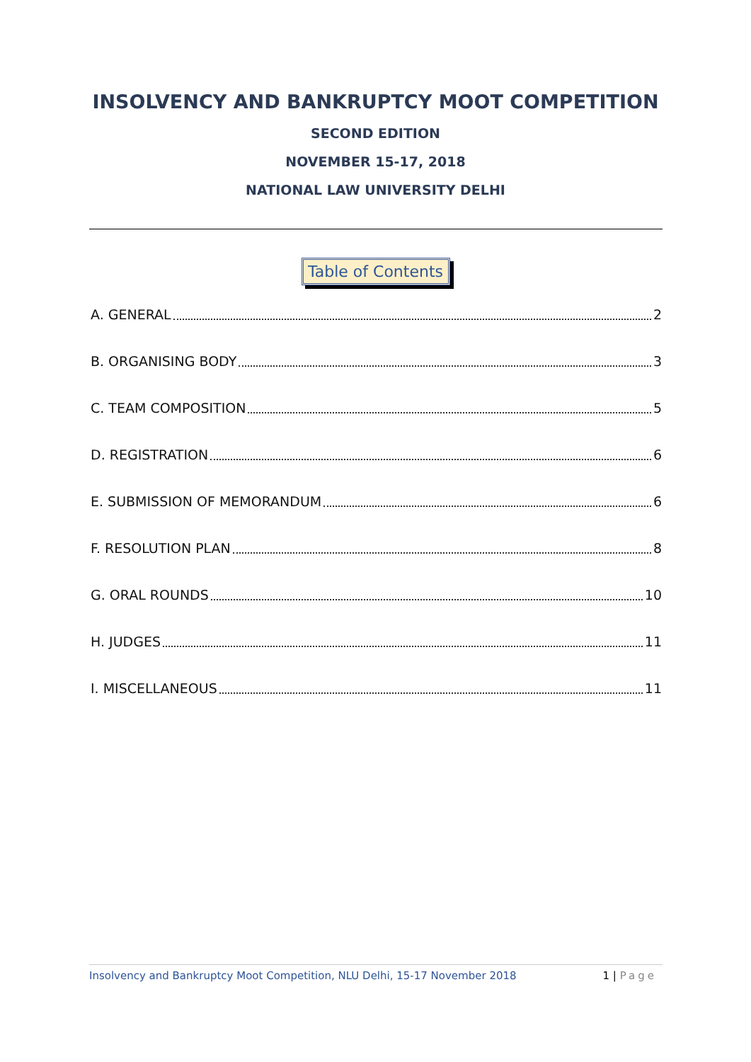INSOLVENCY AND BANKRUPTCY MOOT COMPETITION
SECOND EDITION
NOVEMBER 15-17, 2018
NATIONAL LAW UNIVERSITY DELHI
Table of Contents
A. GENERAL 2
B. ORGANISING BODY 3
C. TEAM COMPOSITION 5
D. REGISTRATION 6
E. SUBMISSION OF MEMORANDUM 6
F. RESOLUTION PLAN 8
G. ORAL ROUNDS 10
H. JUDGES 11
I. MISCELLANEOUS 11
Insolvency and Bankruptcy Moot Competition, NLU Delhi, 15-17 November 2018 1 | Page